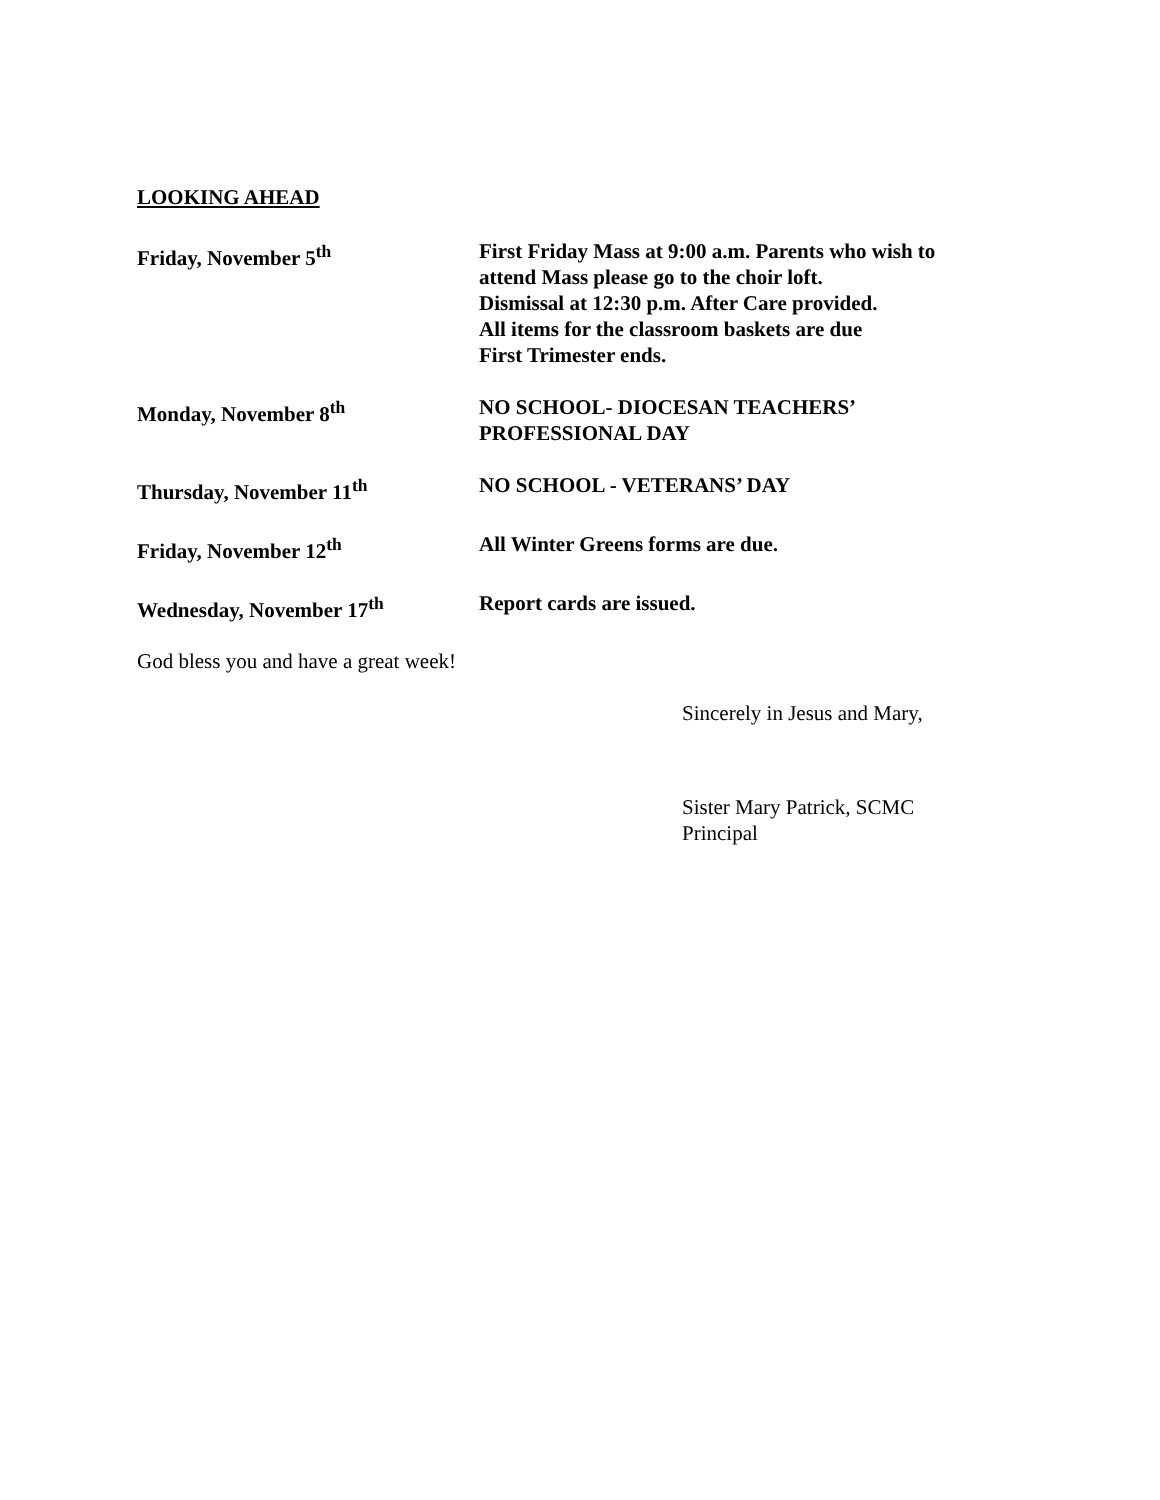LOOKING AHEAD
Friday, November 5<sup>th</sup> First Friday Mass at 9:00 a.m. Parents who wish to
attend Mass please go to the choir loft.
Dismissal at 12:30 p.m. After Care provided.
All items for the classroom baskets are due
First Trimester ends.
Monday, November 8<sup>th</sup> NO SCHOOL- DIOCESAN TEACHERS’
PROFESSIONAL DAY
Thursday, November 11<sup>th</sup> NO SCHOOL - VETERANS’ DAY
Friday, November 12<sup>th</sup> All Winter Greens forms are due.
Wednesday, November 17<sup>th</sup> Report cards are issued.
God bless you and have a great week!
Sincerely in Jesus and Mary,
Sister Mary Patrick, SCMC
Principal